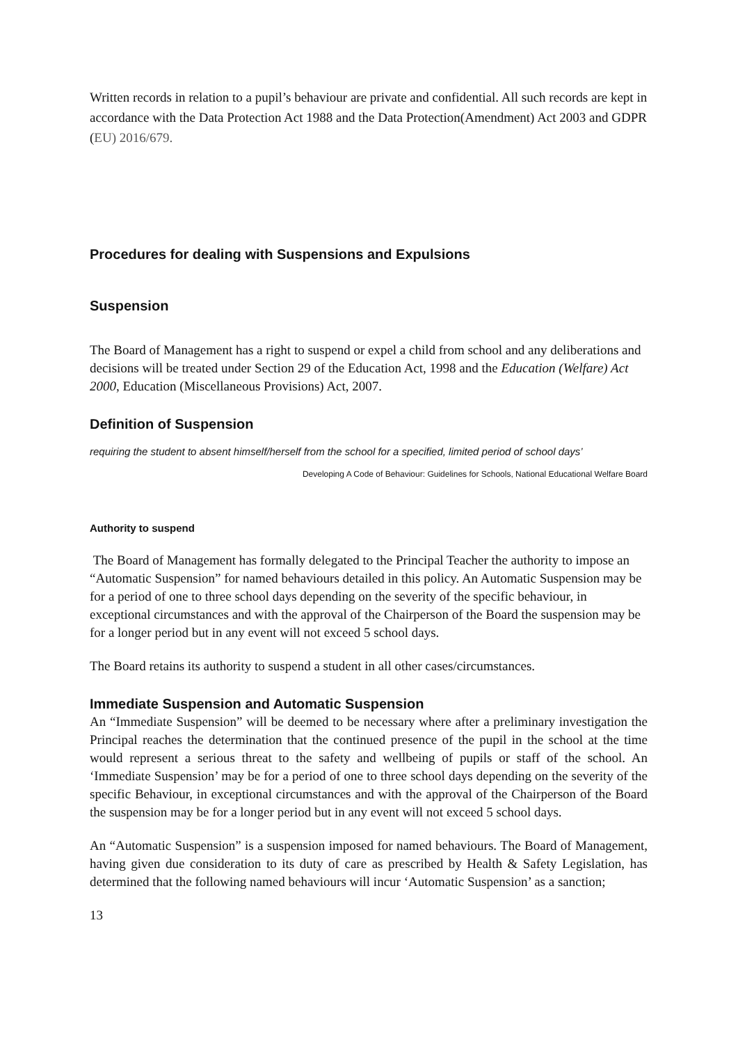Written records in relation to a pupil’s behaviour are private and confidential. All such records are kept in accordance with the Data Protection Act 1988 and the Data Protection(Amendment) Act 2003 and GDPR (EU) 2016/679.
Procedures for dealing with Suspensions and Expulsions
Suspension
The Board of Management has a right to suspend or expel a child from school and any deliberations and decisions will be treated under Section 29 of the Education Act, 1998 and the Education (Welfare) Act 2000, Education (Miscellaneous Provisions) Act, 2007.
Definition of Suspension
requiring the student to absent himself/herself from the school for a specified, limited period of school days’
Developing A Code of Behaviour: Guidelines for Schools, National Educational Welfare Board
Authority to suspend
The Board of Management has formally delegated to the Principal Teacher the authority to impose an “Automatic Suspension” for named behaviours detailed in this policy. An Automatic Suspension may be for a period of one to three school days depending on the severity of the specific behaviour, in exceptional circumstances and with the approval of the Chairperson of the Board the suspension may be for a longer period but in any event will not exceed 5 school days.
The Board retains its authority to suspend a student in all other cases/circumstances.
Immediate Suspension and Automatic Suspension
An “Immediate Suspension” will be deemed to be necessary where after a preliminary investigation the Principal reaches the determination that the continued presence of the pupil in the school at the time would represent a serious threat to the safety and wellbeing of pupils or staff of the school. An ‘Immediate Suspension’ may be for a period of one to three school days depending on the severity of the specific Behaviour, in exceptional circumstances and with the approval of the Chairperson of the Board the suspension may be for a longer period but in any event will not exceed 5 school days.
An “Automatic Suspension” is a suspension imposed for named behaviours. The Board of Management, having given due consideration to its duty of care as prescribed by Health & Safety Legislation, has determined that the following named behaviours will incur ‘Automatic Suspension’ as a sanction;
13